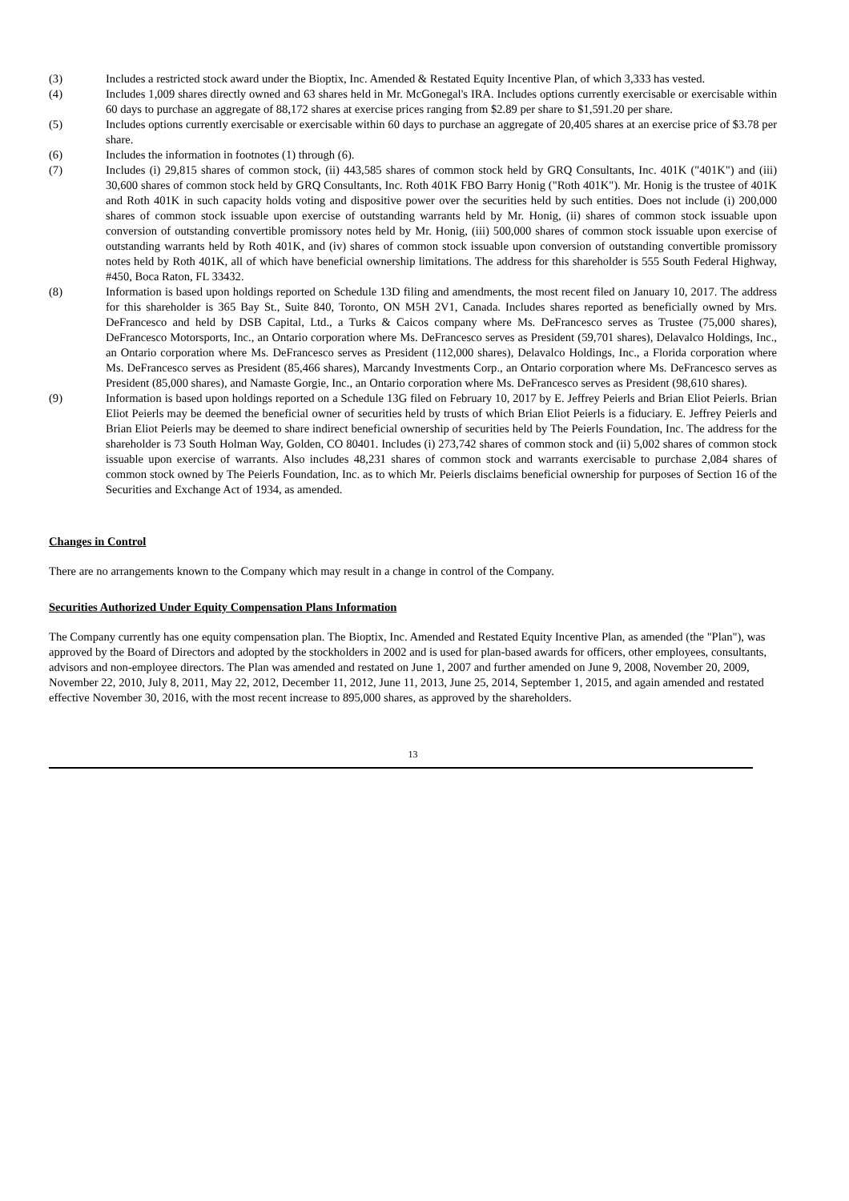(3) Includes a restricted stock award under the Bioptix, Inc. Amended & Restated Equity Incentive Plan, of which 3,333 has vested.
(4) Includes 1,009 shares directly owned and 63 shares held in Mr. McGonegal's IRA. Includes options currently exercisable or exercisable within 60 days to purchase an aggregate of 88,172 shares at exercise prices ranging from $2.89 per share to $1,591.20 per share.
(5) Includes options currently exercisable or exercisable within 60 days to purchase an aggregate of 20,405 shares at an exercise price of $3.78 per share.
(6) Includes the information in footnotes (1) through (6).
(7) Includes (i) 29,815 shares of common stock, (ii) 443,585 shares of common stock held by GRQ Consultants, Inc. 401K ("401K") and (iii) 30,600 shares of common stock held by GRQ Consultants, Inc. Roth 401K FBO Barry Honig ("Roth 401K"). Mr. Honig is the trustee of 401K and Roth 401K in such capacity holds voting and dispositive power over the securities held by such entities. Does not include (i) 200,000 shares of common stock issuable upon exercise of outstanding warrants held by Mr. Honig, (ii) shares of common stock issuable upon conversion of outstanding convertible promissory notes held by Mr. Honig, (iii) 500,000 shares of common stock issuable upon exercise of outstanding warrants held by Roth 401K, and (iv) shares of common stock issuable upon conversion of outstanding convertible promissory notes held by Roth 401K, all of which have beneficial ownership limitations. The address for this shareholder is 555 South Federal Highway, #450, Boca Raton, FL 33432.
(8) Information is based upon holdings reported on Schedule 13D filing and amendments, the most recent filed on January 10, 2017. The address for this shareholder is 365 Bay St., Suite 840, Toronto, ON M5H 2V1, Canada. Includes shares reported as beneficially owned by Mrs. DeFrancesco and held by DSB Capital, Ltd., a Turks & Caicos company where Ms. DeFrancesco serves as Trustee (75,000 shares), DeFrancesco Motorsports, Inc., an Ontario corporation where Ms. DeFrancesco serves as President (59,701 shares), Delavalco Holdings, Inc., an Ontario corporation where Ms. DeFrancesco serves as President (112,000 shares), Delavalco Holdings, Inc., a Florida corporation where Ms. DeFrancesco serves as President (85,466 shares), Marcandy Investments Corp., an Ontario corporation where Ms. DeFrancesco serves as President (85,000 shares), and Namaste Gorgie, Inc., an Ontario corporation where Ms. DeFrancesco serves as President (98,610 shares).
(9) Information is based upon holdings reported on a Schedule 13G filed on February 10, 2017 by E. Jeffrey Peierls and Brian Eliot Peierls. Brian Eliot Peierls may be deemed the beneficial owner of securities held by trusts of which Brian Eliot Peierls is a fiduciary. E. Jeffrey Peierls and Brian Eliot Peierls may be deemed to share indirect beneficial ownership of securities held by The Peierls Foundation, Inc. The address for the shareholder is 73 South Holman Way, Golden, CO 80401. Includes (i) 273,742 shares of common stock and (ii) 5,002 shares of common stock issuable upon exercise of warrants. Also includes 48,231 shares of common stock and warrants exercisable to purchase 2,084 shares of common stock owned by The Peierls Foundation, Inc. as to which Mr. Peierls disclaims beneficial ownership for purposes of Section 16 of the Securities and Exchange Act of 1934, as amended.
Changes in Control
There are no arrangements known to the Company which may result in a change in control of the Company.
Securities Authorized Under Equity Compensation Plans Information
The Company currently has one equity compensation plan. The Bioptix, Inc. Amended and Restated Equity Incentive Plan, as amended (the "Plan"), was approved by the Board of Directors and adopted by the stockholders in 2002 and is used for plan-based awards for officers, other employees, consultants, advisors and non-employee directors. The Plan was amended and restated on June 1, 2007 and further amended on June 9, 2008, November 20, 2009, November 22, 2010, July 8, 2011, May 22, 2012, December 11, 2012, June 11, 2013, June 25, 2014, September 1, 2015, and again amended and restated effective November 30, 2016, with the most recent increase to 895,000 shares, as approved by the shareholders.
13